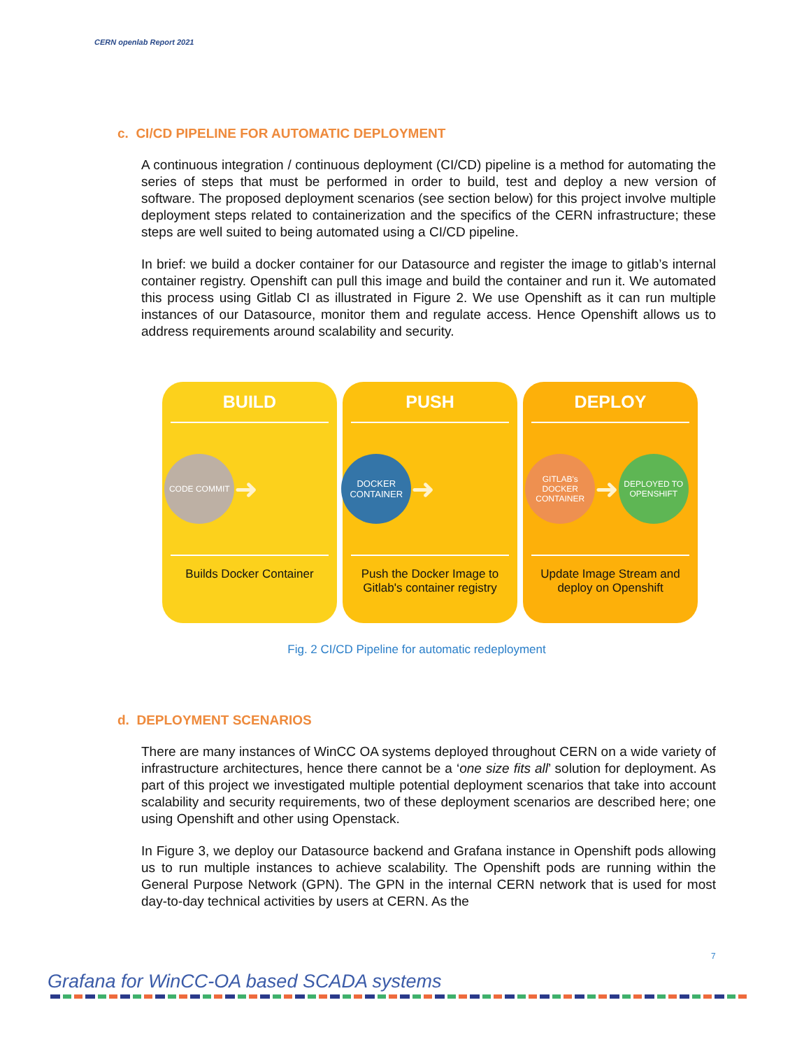CERN openlab Report 2021
c. CI/CD PIPELINE FOR AUTOMATIC DEPLOYMENT
A continuous integration / continuous deployment (CI/CD) pipeline is a method for automating the series of steps that must be performed in order to build, test and deploy a new version of software. The proposed deployment scenarios (see section below) for this project involve multiple deployment steps related to containerization and the specifics of the CERN infrastructure; these steps are well suited to being automated using a CI/CD pipeline.
In brief: we build a docker container for our Datasource and register the image to gitlab’s internal container registry. Openshift can pull this image and build the container and run it. We automated this process using Gitlab CI as illustrated in Figure 2. We use Openshift as it can run multiple instances of our Datasource, monitor them and regulate access. Hence Openshift allows us to address requirements around scalability and security.
BUILD
CODE COMMIT ➜
Builds Docker Container
PUSH
DOCKER CONTAINER ➜
Push the Docker Image to Gitlab's container registry
DEPLOY
GITLAB's DOCKER CONTAINER ➜ DEPLOYED TO OPENSHIFT
Update Image Stream and deploy on Openshift
Fig. 2 CI/CD Pipeline for automatic redeployment
d. DEPLOYMENT SCENARIOS
There are many instances of WinCC OA systems deployed throughout CERN on a wide variety of infrastructure architectures, hence there cannot be a ‘one size fits all’ solution for deployment. As part of this project we investigated multiple potential deployment scenarios that take into account scalability and security requirements, two of these deployment scenarios are described here; one using Openshift and other using Openstack.
In Figure 3, we deploy our Datasource backend and Grafana instance in Openshift pods allowing us to run multiple instances to achieve scalability. The Openshift pods are running within the General Purpose Network (GPN). The GPN in the internal CERN network that is used for most day-to-day technical activities by users at CERN. As the
7
Grafana for WinCC-OA based SCADA systems